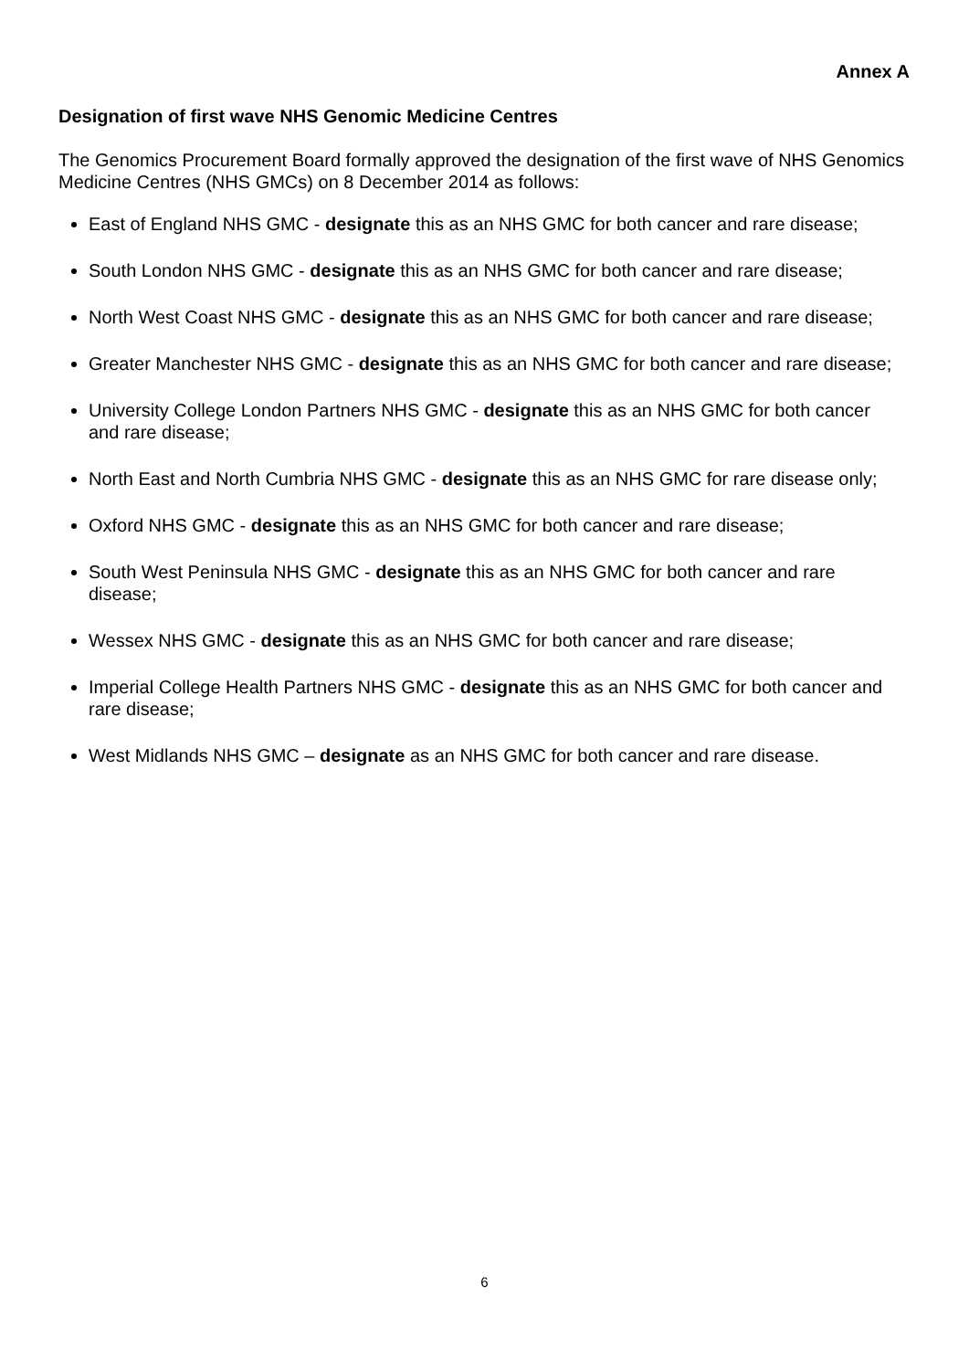Annex A
Designation of first wave NHS Genomic Medicine Centres
The Genomics Procurement Board formally approved the designation of the first wave of NHS Genomics Medicine Centres (NHS GMCs) on 8 December 2014 as follows:
East of England NHS GMC - designate this as an NHS GMC for both cancer and rare disease;
South London NHS GMC - designate this as an NHS GMC for both cancer and rare disease;
North West Coast NHS GMC - designate this as an NHS GMC for both cancer and rare disease;
Greater Manchester NHS GMC - designate this as an NHS GMC for both cancer and rare disease;
University College London Partners NHS GMC - designate this as an NHS GMC for both cancer and rare disease;
North East and North Cumbria NHS GMC - designate this as an NHS GMC for rare disease only;
Oxford NHS GMC - designate this as an NHS GMC for both cancer and rare disease;
South West Peninsula NHS GMC - designate this as an NHS GMC for both cancer and rare disease;
Wessex NHS GMC - designate this as an NHS GMC for both cancer and rare disease;
Imperial College Health Partners NHS GMC - designate this as an NHS GMC for both cancer and rare disease;
West Midlands NHS GMC – designate as an NHS GMC for both cancer and rare disease.
6